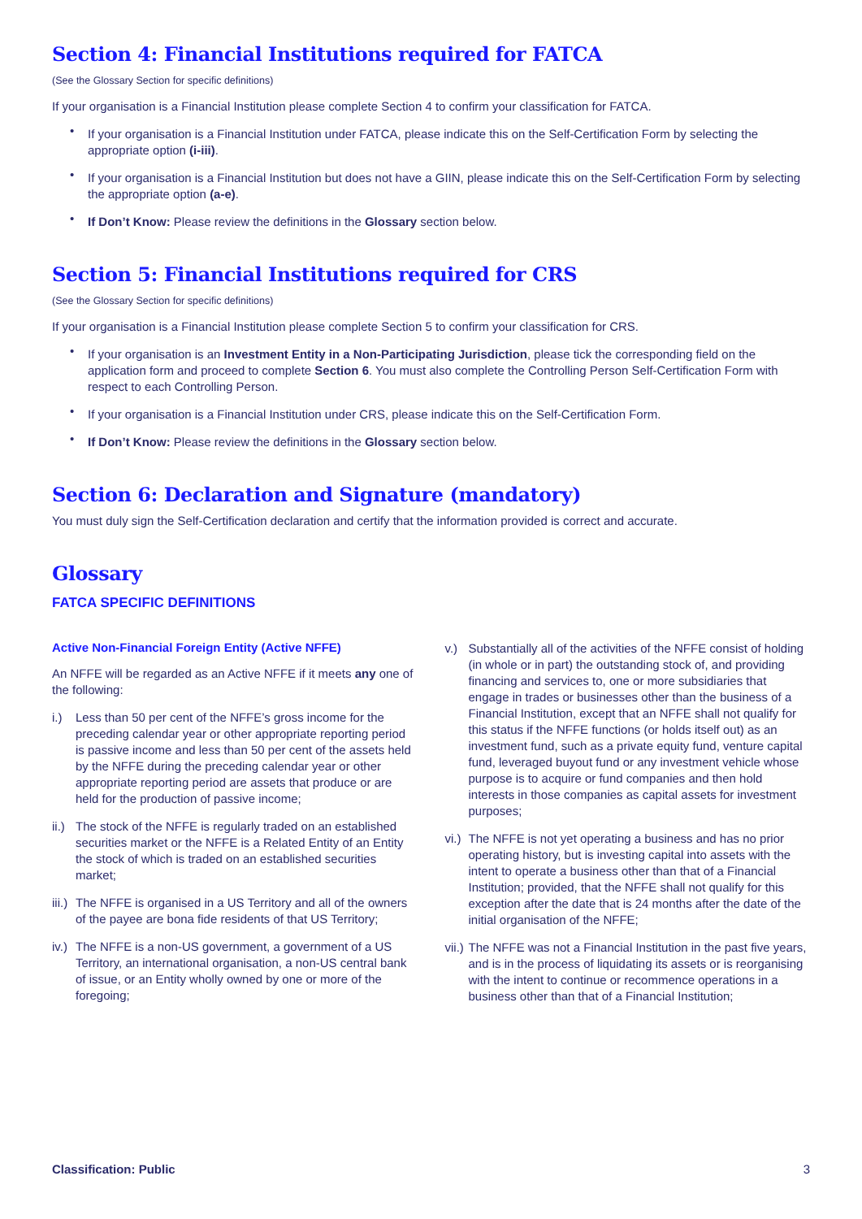Section 4: Financial Institutions required for FATCA
(See the Glossary Section for specific definitions)
If your organisation is a Financial Institution please complete Section 4 to confirm your classification for FATCA.
• If your organisation is a Financial Institution under FATCA, please indicate this on the Self-Certification Form by selecting the appropriate option (i-iii).
• If your organisation is a Financial Institution but does not have a GIIN, please indicate this on the Self-Certification Form by selecting the appropriate option (a-e).
• If Don’t Know: Please review the definitions in the Glossary section below.
Section 5: Financial Institutions required for CRS
(See the Glossary Section for specific definitions)
If your organisation is a Financial Institution please complete Section 5 to confirm your classification for CRS.
• If your organisation is an Investment Entity in a Non-Participating Jurisdiction, please tick the corresponding field on the application form and proceed to complete Section 6. You must also complete the Controlling Person Self-Certification Form with respect to each Controlling Person.
• If your organisation is a Financial Institution under CRS, please indicate this on the Self-Certification Form.
• If Don’t Know: Please review the definitions in the Glossary section below.
Section 6: Declaration and Signature (mandatory)
You must duly sign the Self-Certification declaration and certify that the information provided is correct and accurate.
Glossary
FATCA SPECIFIC DEFINITIONS
Active Non-Financial Foreign Entity (Active NFFE)
An NFFE will be regarded as an Active NFFE if it meets any one of the following:
i.) Less than 50 per cent of the NFFE’s gross income for the preceding calendar year or other appropriate reporting period is passive income and less than 50 per cent of the assets held by the NFFE during the preceding calendar year or other appropriate reporting period are assets that produce or are held for the production of passive income;
ii.) The stock of the NFFE is regularly traded on an established securities market or the NFFE is a Related Entity of an Entity the stock of which is traded on an established securities market;
iii.) The NFFE is organised in a US Territory and all of the owners of the payee are bona fide residents of that US Territory;
iv.) The NFFE is a non-US government, a government of a US Territory, an international organisation, a non-US central bank of issue, or an Entity wholly owned by one or more of the foregoing;
v.) Substantially all of the activities of the NFFE consist of holding (in whole or in part) the outstanding stock of, and providing financing and services to, one or more subsidiaries that engage in trades or businesses other than the business of a Financial Institution, except that an NFFE shall not qualify for this status if the NFFE functions (or holds itself out) as an investment fund, such as a private equity fund, venture capital fund, leveraged buyout fund or any investment vehicle whose purpose is to acquire or fund companies and then hold interests in those companies as capital assets for investment purposes;
vi.) The NFFE is not yet operating a business and has no prior operating history, but is investing capital into assets with the intent to operate a business other than that of a Financial Institution; provided, that the NFFE shall not qualify for this exception after the date that is 24 months after the date of the initial organisation of the NFFE;
vii.) The NFFE was not a Financial Institution in the past five years, and is in the process of liquidating its assets or is reorganising with the intent to continue or recommence operations in a business other than that of a Financial Institution;
Classification: Public 3